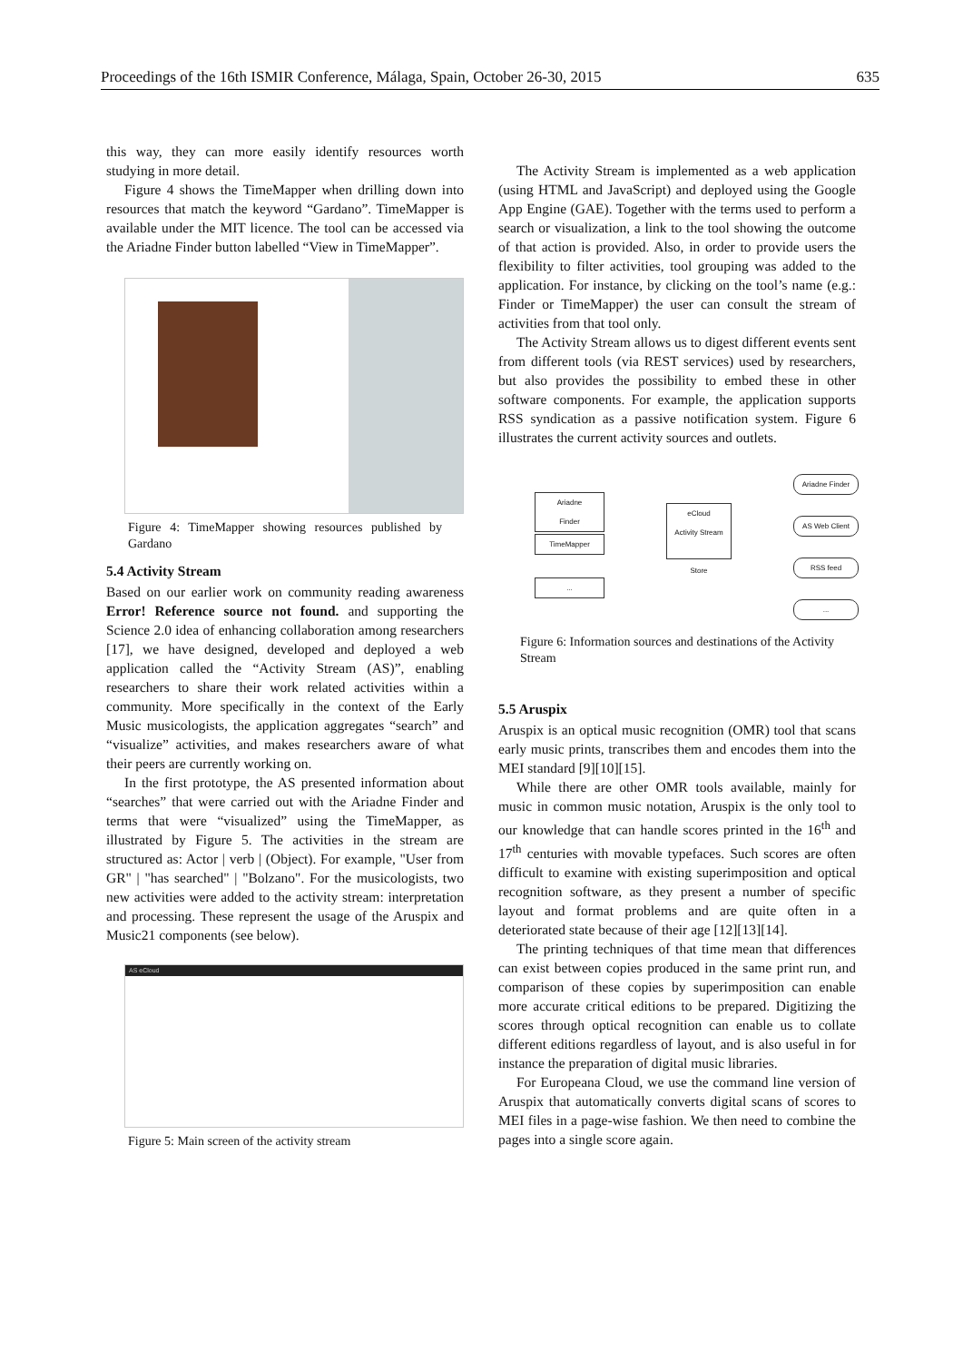Proceedings of the 16th ISMIR Conference, Málaga, Spain, October 26-30, 2015 635
this way, they can more easily identify resources worth studying in more detail.
Figure 4 shows the TimeMapper when drilling down into resources that match the keyword “Gardano”. TimeMapper is available under the MIT licence. The tool can be accessed via the Ariadne Finder button labelled “View in TimeMapper”.
Figure 4: TimeMapper showing resources published by Gardano
5.4 Activity Stream
Based on our earlier work on community reading awareness Error! Reference source not found. and supporting the Science 2.0 idea of enhancing collaboration among researchers [17], we have designed, developed and deployed a web application called the “Activity Stream (AS)”, enabling researchers to share their work related activities within a community. More specifically in the context of the Early Music musicologists, the application aggregates “search” and “visualize” activities, and makes researchers aware of what their peers are currently working on.
In the first prototype, the AS presented information about “searches” that were carried out with the Ariadne Finder and terms that were “visualized” using the TimeMapper, as illustrated by Figure 5. The activities in the stream are structured as: Actor | verb | (Object). For example, "User from GR" | "has searched" | "Bolzano". For the musicologists, two new activities were added to the activity stream: interpretation and processing. These represent the usage of the Aruspix and Music21 components (see below).
AS eCloud
Figure 5: Main screen of the activity stream
The Activity Stream is implemented as a web application (using HTML and JavaScript) and deployed using the Google App Engine (GAE). Together with the terms used to perform a search or visualization, a link to the tool showing the outcome of that action is provided. Also, in order to provide users the flexibility to filter activities, tool grouping was added to the application. For instance, by clicking on the tool’s name (e.g.: Finder or TimeMapper) the user can consult the stream of activities from that tool only.
The Activity Stream allows us to digest different events sent from different tools (via REST services) used by researchers, but also provides the possibility to embed these in other software components. For example, the application supports RSS syndication as a passive notification system. Figure 6 illustrates the current activity sources and outlets.
Ariadne
Finder
TimeMapper
...
eCloud
Activity Stream
Store
Ariadne Finder
AS Web Client
RSS feed
...
Figure 6: Information sources and destinations of the Activity Stream
5.5 Aruspix
Aruspix is an optical music recognition (OMR) tool that scans early music prints, transcribes them and encodes them into the MEI standard [9][10][15].
While there are other OMR tools available, mainly for music in common music notation, Aruspix is the only tool to our knowledge that can handle scores printed in the 16<sup>th</sup> and 17<sup>th</sup> centuries with movable typefaces. Such scores are often difficult to examine with existing superimposition and optical recognition software, as they present a number of specific layout and format problems and are quite often in a deteriorated state because of their age [12][13][14].
The printing techniques of that time mean that differences can exist between copies produced in the same print run, and comparison of these copies by superimposition can enable more accurate critical editions to be prepared. Digitizing the scores through optical recognition can enable us to collate different editions regardless of layout, and is also useful in for instance the preparation of digital music libraries.
For Europeana Cloud, we use the command line version of Aruspix that automatically converts digital scans of scores to MEI files in a page-wise fashion. We then need to combine the pages into a single score again.